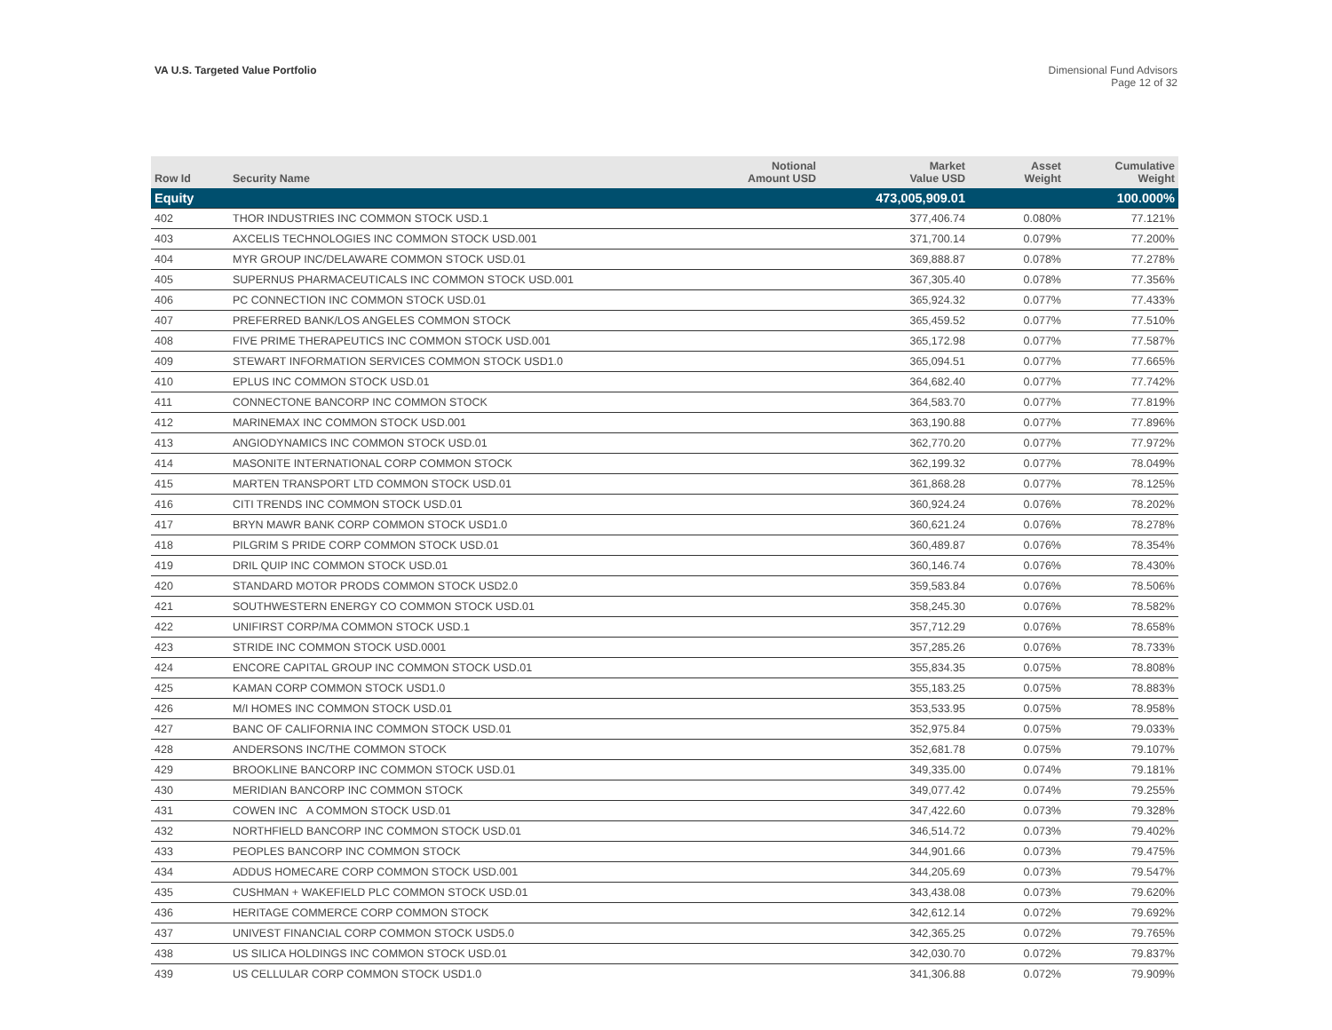VA U.S. Targeted Value Portfolio
Dimensional Fund Advisors
Page 12 of 32
| Row Id | Security Name | Notional Amount USD | Market Value USD | Asset Weight | Cumulative Weight |
| --- | --- | --- | --- | --- | --- |
| Equity | | | 473,005,909.01 | | 100.000% |
| 402 | THOR INDUSTRIES INC COMMON STOCK USD.1 | | 377,406.74 | 0.080% | 77.121% |
| 403 | AXCELIS TECHNOLOGIES INC COMMON STOCK USD.001 | | 371,700.14 | 0.079% | 77.200% |
| 404 | MYR GROUP INC/DELAWARE COMMON STOCK USD.01 | | 369,888.87 | 0.078% | 77.278% |
| 405 | SUPERNUS PHARMACEUTICALS INC COMMON STOCK USD.001 | | 367,305.40 | 0.078% | 77.356% |
| 406 | PC CONNECTION INC COMMON STOCK USD.01 | | 365,924.32 | 0.077% | 77.433% |
| 407 | PREFERRED BANK/LOS ANGELES COMMON STOCK | | 365,459.52 | 0.077% | 77.510% |
| 408 | FIVE PRIME THERAPEUTICS INC COMMON STOCK USD.001 | | 365,172.98 | 0.077% | 77.587% |
| 409 | STEWART INFORMATION SERVICES COMMON STOCK USD1.0 | | 365,094.51 | 0.077% | 77.665% |
| 410 | EPLUS INC COMMON STOCK USD.01 | | 364,682.40 | 0.077% | 77.742% |
| 411 | CONNECTONE BANCORP INC COMMON STOCK | | 364,583.70 | 0.077% | 77.819% |
| 412 | MARINEMAX INC COMMON STOCK USD.001 | | 363,190.88 | 0.077% | 77.896% |
| 413 | ANGIODYNAMICS INC COMMON STOCK USD.01 | | 362,770.20 | 0.077% | 77.972% |
| 414 | MASONITE INTERNATIONAL CORP COMMON STOCK | | 362,199.32 | 0.077% | 78.049% |
| 415 | MARTEN TRANSPORT LTD COMMON STOCK USD.01 | | 361,868.28 | 0.077% | 78.125% |
| 416 | CITI TRENDS INC COMMON STOCK USD.01 | | 360,924.24 | 0.076% | 78.202% |
| 417 | BRYN MAWR BANK CORP COMMON STOCK USD1.0 | | 360,621.24 | 0.076% | 78.278% |
| 418 | PILGRIM S PRIDE CORP COMMON STOCK USD.01 | | 360,489.87 | 0.076% | 78.354% |
| 419 | DRIL QUIP INC COMMON STOCK USD.01 | | 360,146.74 | 0.076% | 78.430% |
| 420 | STANDARD MOTOR PRODS COMMON STOCK USD2.0 | | 359,583.84 | 0.076% | 78.506% |
| 421 | SOUTHWESTERN ENERGY CO COMMON STOCK USD.01 | | 358,245.30 | 0.076% | 78.582% |
| 422 | UNIFIRST CORP/MA COMMON STOCK USD.1 | | 357,712.29 | 0.076% | 78.658% |
| 423 | STRIDE INC COMMON STOCK USD.0001 | | 357,285.26 | 0.076% | 78.733% |
| 424 | ENCORE CAPITAL GROUP INC COMMON STOCK USD.01 | | 355,834.35 | 0.075% | 78.808% |
| 425 | KAMAN CORP COMMON STOCK USD1.0 | | 355,183.25 | 0.075% | 78.883% |
| 426 | M/I HOMES INC COMMON STOCK USD.01 | | 353,533.95 | 0.075% | 78.958% |
| 427 | BANC OF CALIFORNIA INC COMMON STOCK USD.01 | | 352,975.84 | 0.075% | 79.033% |
| 428 | ANDERSONS INC/THE COMMON STOCK | | 352,681.78 | 0.075% | 79.107% |
| 429 | BROOKLINE BANCORP INC COMMON STOCK USD.01 | | 349,335.00 | 0.074% | 79.181% |
| 430 | MERIDIAN BANCORP INC COMMON STOCK | | 349,077.42 | 0.074% | 79.255% |
| 431 | COWEN INC A COMMON STOCK USD.01 | | 347,422.60 | 0.073% | 79.328% |
| 432 | NORTHFIELD BANCORP INC COMMON STOCK USD.01 | | 346,514.72 | 0.073% | 79.402% |
| 433 | PEOPLES BANCORP INC COMMON STOCK | | 344,901.66 | 0.073% | 79.475% |
| 434 | ADDUS HOMECARE CORP COMMON STOCK USD.001 | | 344,205.69 | 0.073% | 79.547% |
| 435 | CUSHMAN + WAKEFIELD PLC COMMON STOCK USD.01 | | 343,438.08 | 0.073% | 79.620% |
| 436 | HERITAGE COMMERCE CORP COMMON STOCK | | 342,612.14 | 0.072% | 79.692% |
| 437 | UNIVEST FINANCIAL CORP COMMON STOCK USD5.0 | | 342,365.25 | 0.072% | 79.765% |
| 438 | US SILICA HOLDINGS INC COMMON STOCK USD.01 | | 342,030.70 | 0.072% | 79.837% |
| 439 | US CELLULAR CORP COMMON STOCK USD1.0 | | 341,306.88 | 0.072% | 79.909% |